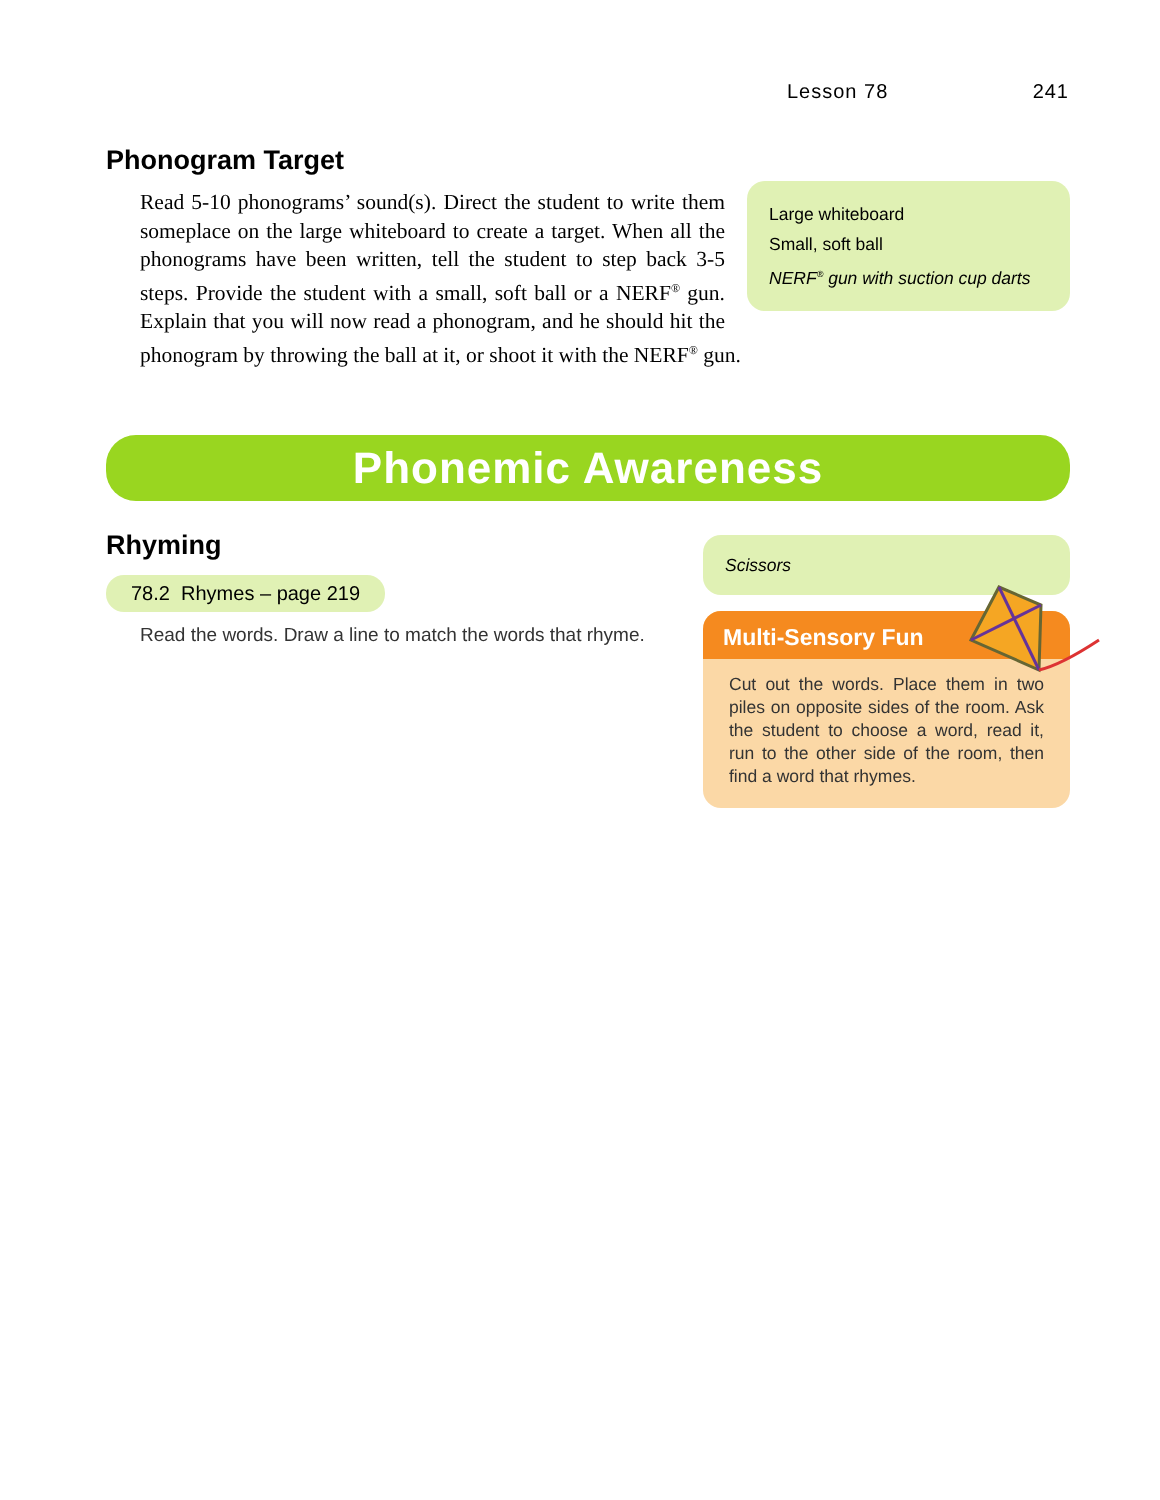Lesson 78 241
Phonogram Target
Large whiteboard
Small, soft ball
NERF<sup>®</sup> gun with suction cup darts
Read 5-10 phonograms’ sound(s). Direct the student to write them someplace on the large whiteboard to create a target. When all the phonograms have been written, tell the student to step back 3-5 steps. Provide the student with a small, soft ball or a NERF<sup>®</sup> gun. Explain that you will now read a phonogram, and he should hit the phonogram by throwing the ball at it, or shoot it with the NERF<sup>®</sup> gun.
Phonemic Awareness
Rhyming
78.2 Rhymes – page 219
Read the words. Draw a line to match the words that rhyme.
Scissors
Multi-Sensory Fun
Cut out the words. Place them in two piles on opposite sides of the room. Ask the student to choose a word, read it, run to the other side of the room, then find a word that rhymes.